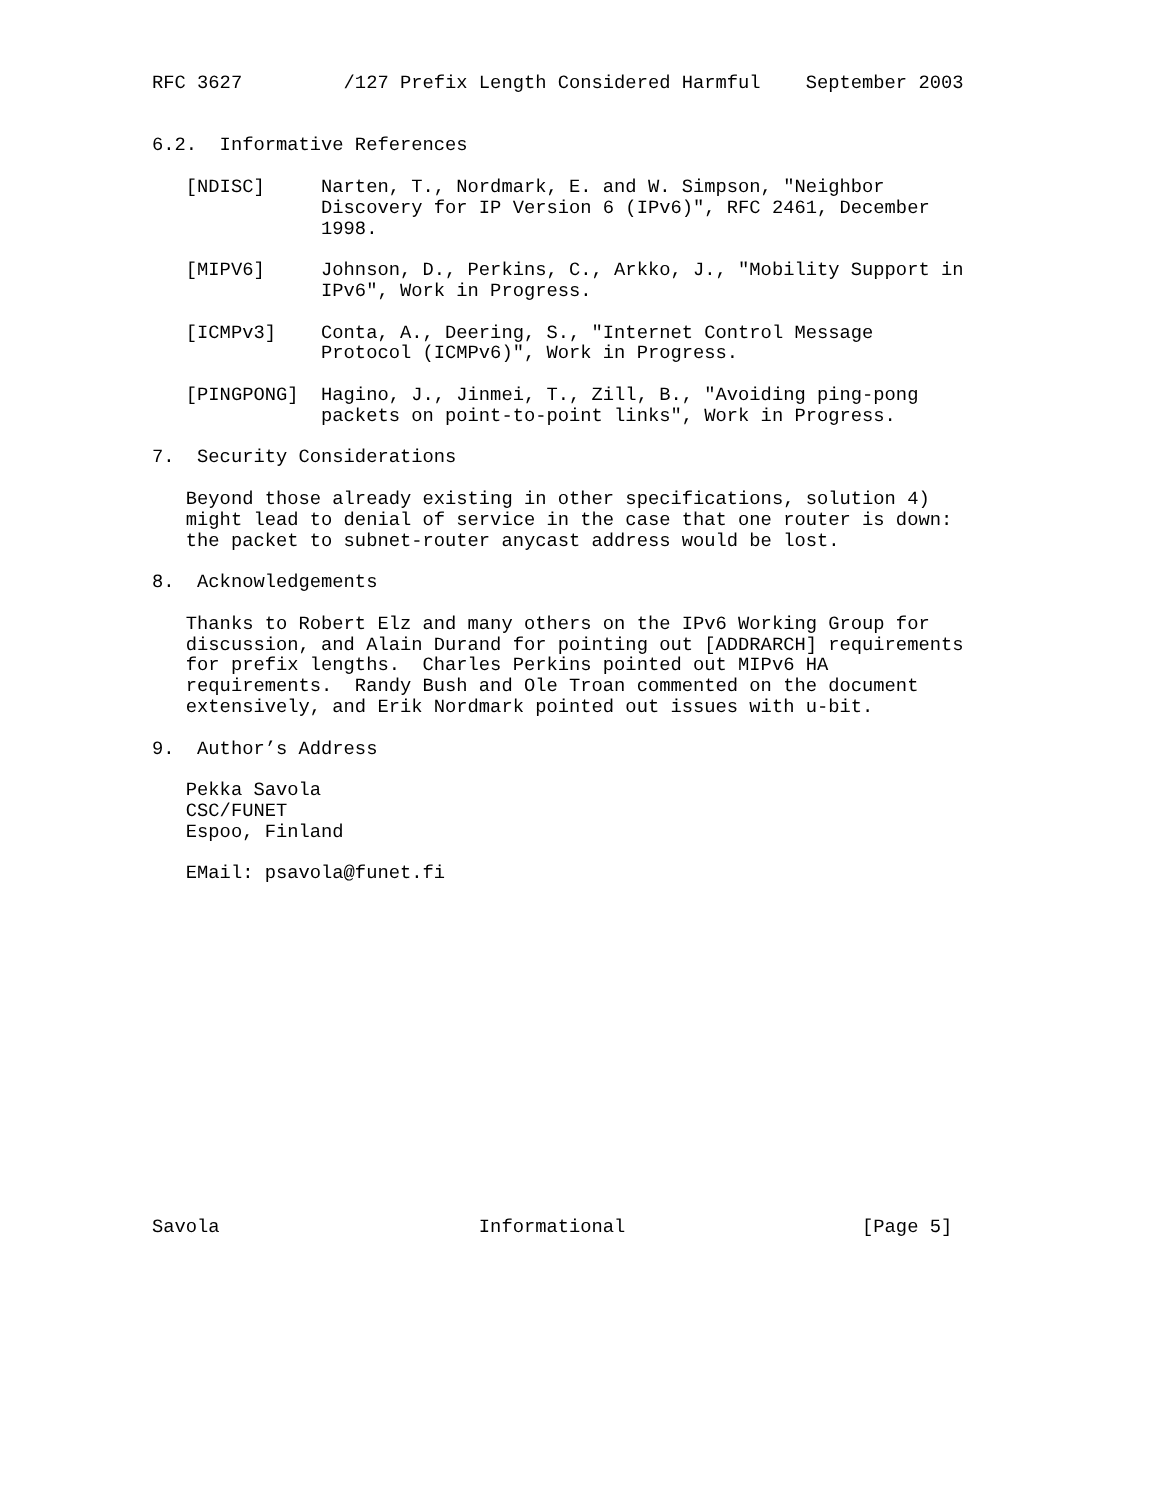RFC 3627         /127 Prefix Length Considered Harmful    September 2003


6.2.  Informative References

   [NDISC]     Narten, T., Nordmark, E. and W. Simpson, "Neighbor
               Discovery for IP Version 6 (IPv6)", RFC 2461, December
               1998.

   [MIPV6]     Johnson, D., Perkins, C., Arkko, J., "Mobility Support in
               IPv6", Work in Progress.

   [ICMPv3]    Conta, A., Deering, S., "Internet Control Message
               Protocol (ICMPv6)", Work in Progress.

   [PINGPONG]  Hagino, J., Jinmei, T., Zill, B., "Avoiding ping-pong
               packets on point-to-point links", Work in Progress.

7.  Security Considerations

   Beyond those already existing in other specifications, solution 4)
   might lead to denial of service in the case that one router is down:
   the packet to subnet-router anycast address would be lost.

8.  Acknowledgements

   Thanks to Robert Elz and many others on the IPv6 Working Group for
   discussion, and Alain Durand for pointing out [ADDRARCH] requirements
   for prefix lengths.  Charles Perkins pointed out MIPv6 HA
   requirements.  Randy Bush and Ole Troan commented on the document
   extensively, and Erik Nordmark pointed out issues with u-bit.

9.  Author’s Address

   Pekka Savola
   CSC/FUNET
   Espoo, Finland

   EMail: psavola@funet.fi
















Savola                       Informational                     [Page 5]